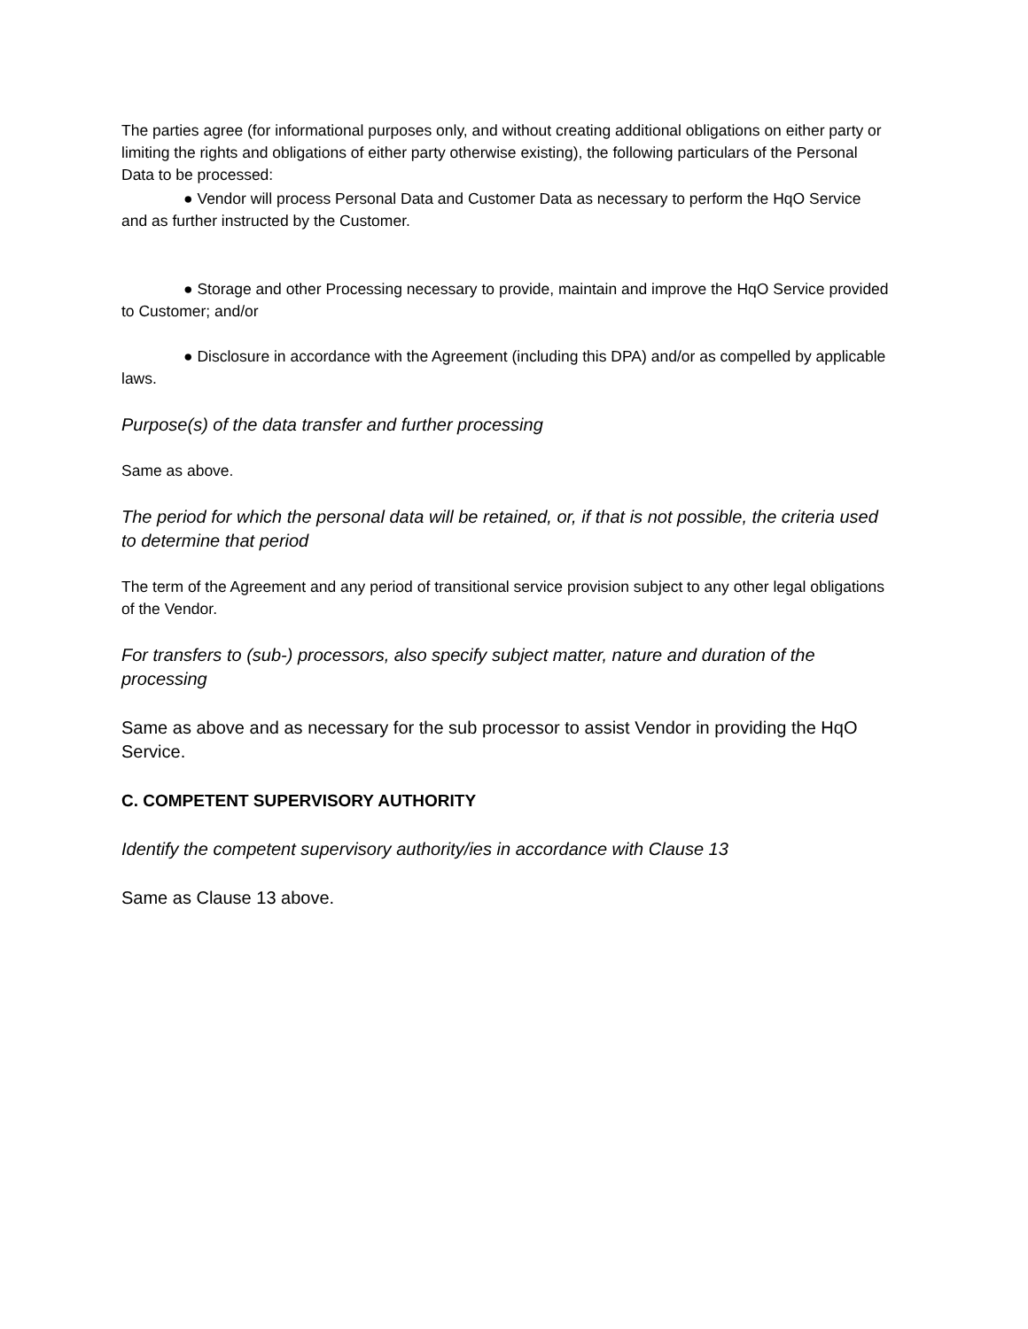The parties agree (for informational purposes only, and without creating additional obligations on either party or limiting the rights and obligations of either party otherwise existing), the following particulars of the Personal Data to be processed:
● Vendor will process Personal Data and Customer Data as necessary to perform the HqO Service and as further instructed by the Customer.
● Storage and other Processing necessary to provide, maintain and improve the HqO Service provided to Customer; and/or
● Disclosure in accordance with the Agreement (including this DPA) and/or as compelled by applicable laws.
Purpose(s) of the data transfer and further processing
Same as above.
The period for which the personal data will be retained, or, if that is not possible, the criteria used to determine that period
The term of the Agreement and any period of transitional service provision subject to any other legal obligations of the Vendor.
For transfers to (sub-) processors, also specify subject matter, nature and duration of the processing
Same as above and as necessary for the sub processor to assist Vendor in providing the HqO Service.
C. COMPETENT SUPERVISORY AUTHORITY
Identify the competent supervisory authority/ies in accordance with Clause 13
Same as Clause 13 above.